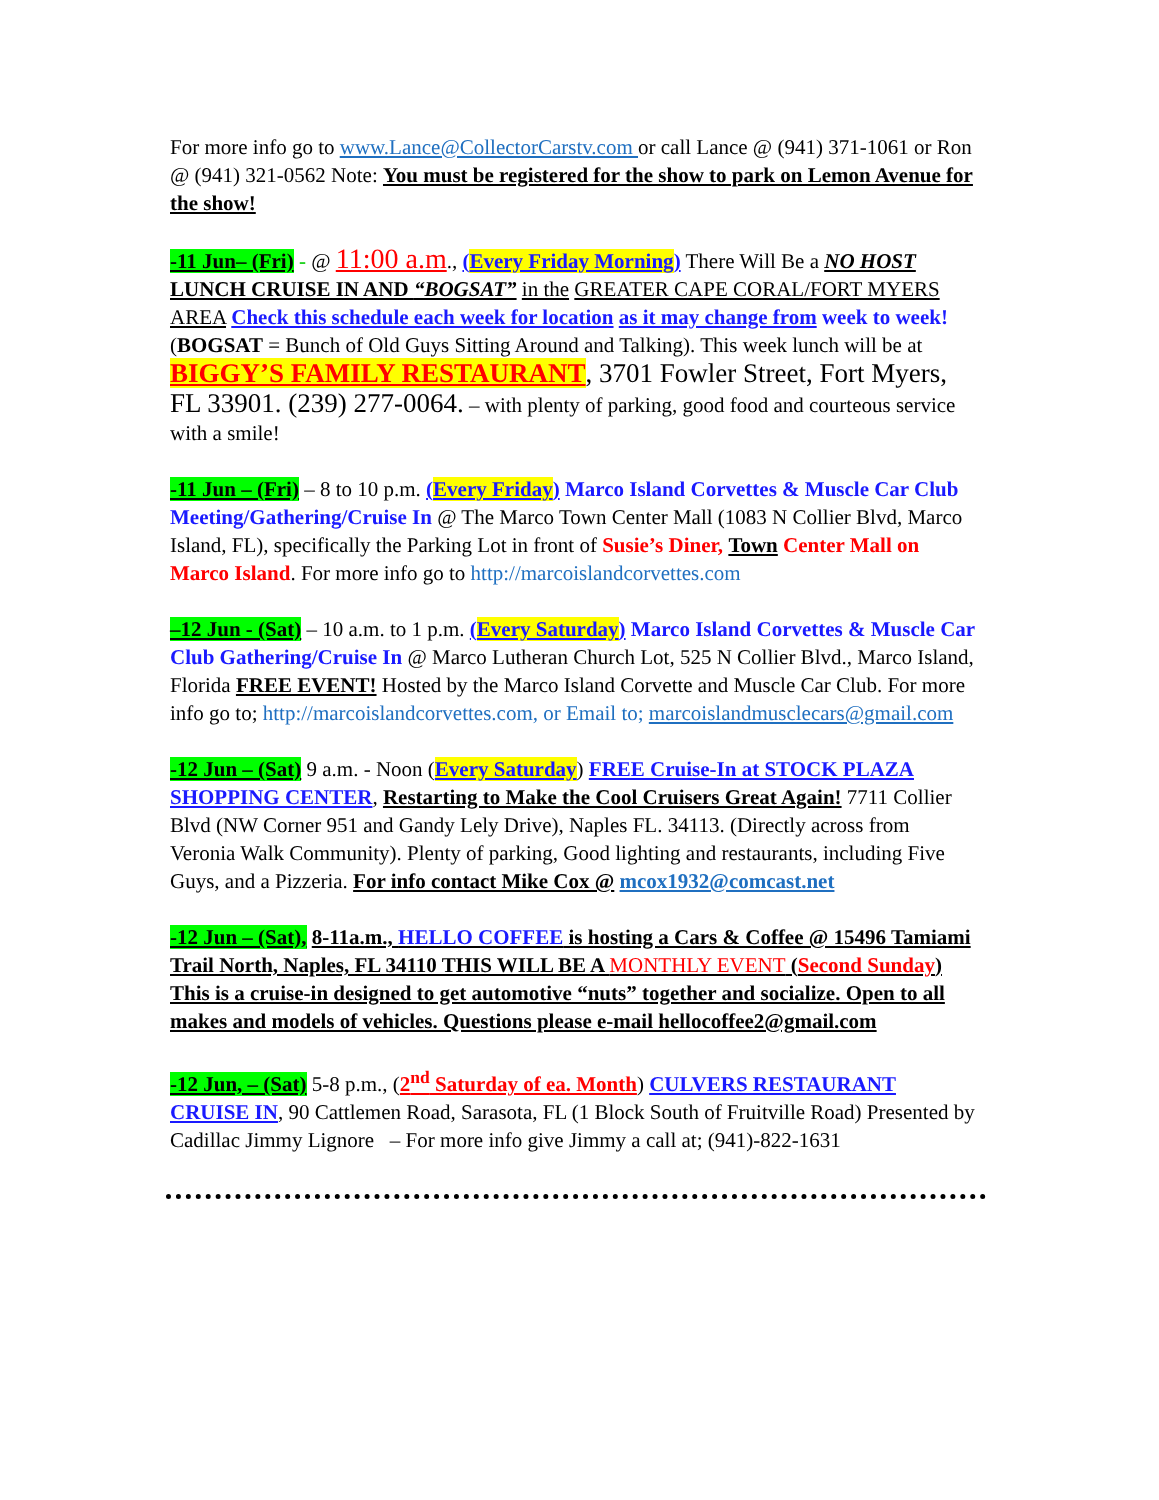For more info go to www.Lance@CollectorCarstv.com or call Lance @ (941) 371-1061 or Ron @ (941) 321-0562 Note: You must be registered for the show to park on Lemon Avenue for the show!
-11 Jun– (Fri) - @ 11:00 a.m., (Every Friday Morning) There Will Be a NO HOST LUNCH CRUISE IN AND “BOGSAT” in the GREATER CAPE CORAL/FORT MYERS AREA Check this schedule each week for location as it may change from week to week! (BOGSAT = Bunch of Old Guys Sitting Around and Talking). This week lunch will be at BIGGY’S FAMILY RESTAURANT, 3701 Fowler Street, Fort Myers, FL 33901. (239) 277-0064. – with plenty of parking, good food and courteous service with a smile!
-11 Jun – (Fri) – 8 to 10 p.m. (Every Friday) Marco Island Corvettes & Muscle Car Club Meeting/Gathering/Cruise In @ The Marco Town Center Mall (1083 N Collier Blvd, Marco Island, FL), specifically the Parking Lot in front of Susie’s Diner, Town Center Mall on Marco Island. For more info go to http://marcoislandcorvettes.com
–12 Jun - (Sat) – 10 a.m. to 1 p.m. (Every Saturday) Marco Island Corvettes & Muscle Car Club Gathering/Cruise In @ Marco Lutheran Church Lot, 525 N Collier Blvd., Marco Island, Florida FREE EVENT! Hosted by the Marco Island Corvette and Muscle Car Club. For more info go to; http://marcoislandcorvettes.com, or Email to; marcoislandmusclecars@gmail.com
-12 Jun – (Sat) 9 a.m. - Noon (Every Saturday) FREE Cruise-In at STOCK PLAZA SHOPPING CENTER, Restarting to Make the Cool Cruisers Great Again! 7711 Collier Blvd (NW Corner 951 and Gandy Lely Drive), Naples FL. 34113. (Directly across from Veronia Walk Community). Plenty of parking, Good lighting and restaurants, including Five Guys, and a Pizzeria. For info contact Mike Cox @ mcox1932@comcast.net
-12 Jun – (Sat), 8-11a.m., HELLO COFFEE is hosting a Cars & Coffee @ 15496 Tamiami Trail North, Naples, FL 34110 THIS WILL BE A MONTHLY EVENT (Second Sunday) This is a cruise-in designed to get automotive “nuts” together and socialize. Open to all makes and models of vehicles. Questions please e-mail hellocoffee2@gmail.com
-12 Jun, – (Sat) 5-8 p.m., (2<sup>nd</sup> Saturday of ea. Month) CULVERS RESTAURANT CRUISE IN, 90 Cattlemen Road, Sarasota, FL (1 Block South of Fruitville Road) Presented by Cadillac Jimmy Lignore – For more info give Jimmy a call at; (941)-822-1631